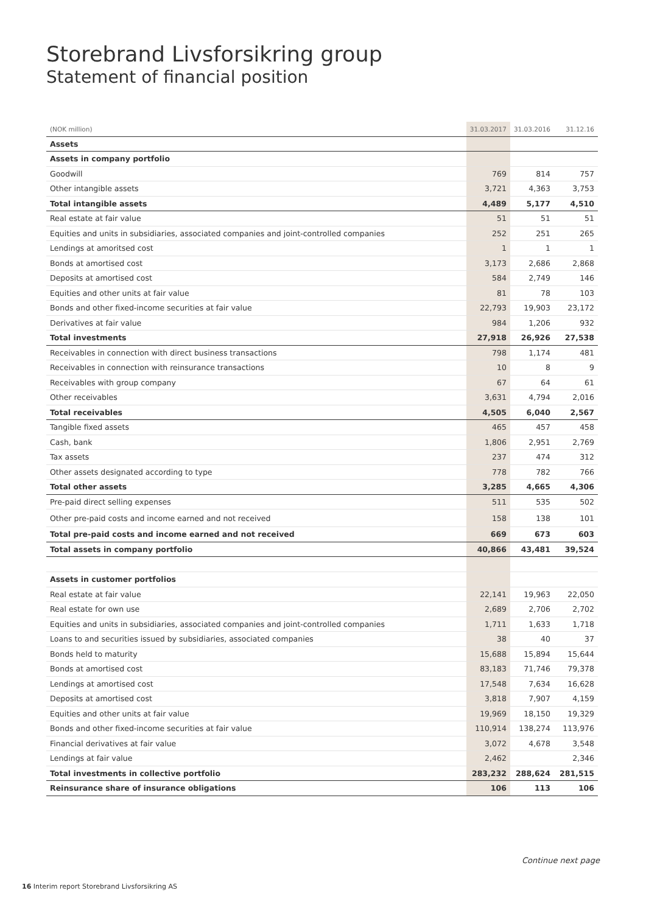Storebrand Livsforsikring group
Statement of financial position
| (NOK million) | 31.03.2017 | 31.03.2016 | 31.12.16 |
| --- | --- | --- | --- |
| Assets | | | |
| Assets in company portfolio | | | |
| Goodwill | 769 | 814 | 757 |
| Other intangible assets | 3,721 | 4,363 | 3,753 |
| Total intangible assets | 4,489 | 5,177 | 4,510 |
| Real estate at fair value | 51 | 51 | 51 |
| Equities and units in subsidiaries, associated companies and joint-controlled companies | 252 | 251 | 265 |
| Lendings at amoritsed cost | 1 | 1 | 1 |
| Bonds at amortised cost | 3,173 | 2,686 | 2,868 |
| Deposits at amortised cost | 584 | 2,749 | 146 |
| Equities and other units at fair value | 81 | 78 | 103 |
| Bonds and other fixed-income securities at fair value | 22,793 | 19,903 | 23,172 |
| Derivatives at fair value | 984 | 1,206 | 932 |
| Total investments | 27,918 | 26,926 | 27,538 |
| Receivables in connection with direct business transactions | 798 | 1,174 | 481 |
| Receivables in connection with reinsurance transactions | 10 | 8 | 9 |
| Receivables with group company | 67 | 64 | 61 |
| Other receivables | 3,631 | 4,794 | 2,016 |
| Total receivables | 4,505 | 6,040 | 2,567 |
| Tangible fixed assets | 465 | 457 | 458 |
| Cash, bank | 1,806 | 2,951 | 2,769 |
| Tax assets | 237 | 474 | 312 |
| Other assets designated according to type | 778 | 782 | 766 |
| Total other assets | 3,285 | 4,665 | 4,306 |
| Pre-paid direct selling expenses | 511 | 535 | 502 |
| Other pre-paid costs and income earned and not received | 158 | 138 | 101 |
| Total pre-paid costs and income earned and not received | 669 | 673 | 603 |
| Total assets in company portfolio | 40,866 | 43,481 | 39,524 |
| Assets in customer portfolios | | | |
| Real estate at fair value | 22,141 | 19,963 | 22,050 |
| Real estate for own use | 2,689 | 2,706 | 2,702 |
| Equities and units in subsidiaries, associated companies and joint-controlled companies | 1,711 | 1,633 | 1,718 |
| Loans to and securities issued by subsidiaries, associated companies | 38 | 40 | 37 |
| Bonds held to maturity | 15,688 | 15,894 | 15,644 |
| Bonds at amortised cost | 83,183 | 71,746 | 79,378 |
| Lendings at amortised cost | 17,548 | 7,634 | 16,628 |
| Deposits at amortised cost | 3,818 | 7,907 | 4,159 |
| Equities and other units at fair value | 19,969 | 18,150 | 19,329 |
| Bonds and other fixed-income securities at fair value | 110,914 | 138,274 | 113,976 |
| Financial derivatives at fair value | 3,072 | 4,678 | 3,548 |
| Lendings at fair value | 2,462 | | 2,346 |
| Total investments in collective portfolio | 283,232 | 288,624 | 281,515 |
| Reinsurance share of insurance obligations | 106 | 113 | 106 |
Continue next page
16 Interim report Storebrand Livsforsikring AS